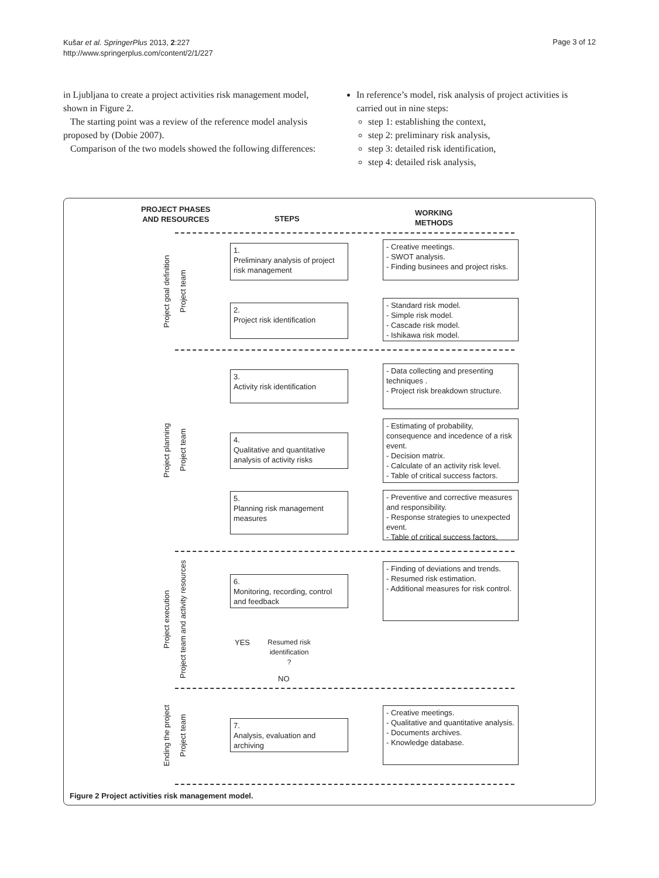Kušar et al. SpringerPlus 2013, 2:227
http://www.springerplus.com/content/2/1/227
Page 3 of 12
in Ljubljana to create a project activities risk management model, shown in Figure 2.
The starting point was a review of the reference model analysis proposed by (Dobie 2007).
Comparison of the two models showed the following differences:
In reference’s model, risk analysis of project activities is carried out in nine steps:
step 1: establishing the context,
step 2: preliminary risk analysis,
step 3: detailed risk identification,
step 4: detailed risk analysis,
PROJECT PHASES
AND RESOURCES
STEPS
WORKING
METHODS
Project goal definition
Project team
Project planning
Project team
Project execution
Project team and activity resources
Ending the project
Project team
1.
Preliminary analysis of project risk management
- Creative meetings.
- SWOT analysis.
- Finding businees and project risks.
2.
Project risk identification
- Standard risk model.
- Simple risk model.
- Cascade risk model.
- Ishikawa risk model.
3.
Activity risk identification
- Data collecting and presenting techniques .
- Project risk breakdown structure.
4.
Qualitative and quantitative analysis of activity risks
- Estimating of probability, consequence and incedence of a risk event.
- Decision matrix.
- Calculate of an activity risk level.
- Table of critical success factors.
5.
Planning risk management measures
- Preventive and corrective measures and responsibility.
- Response strategies to unexpected event.
- Table of critical success factors.
6.
Monitoring, recording, control and feedback
- Finding of deviations and trends.
- Resumed risk estimation.
- Additional measures for risk control.
YES
Resumed risk identification
?
NO
7.
Analysis, evaluation and archiving
- Creative meetings.
- Qualitative and quantitative analysis.
- Documents archives.
- Knowledge database.
Figure 2 Project activities risk management model.